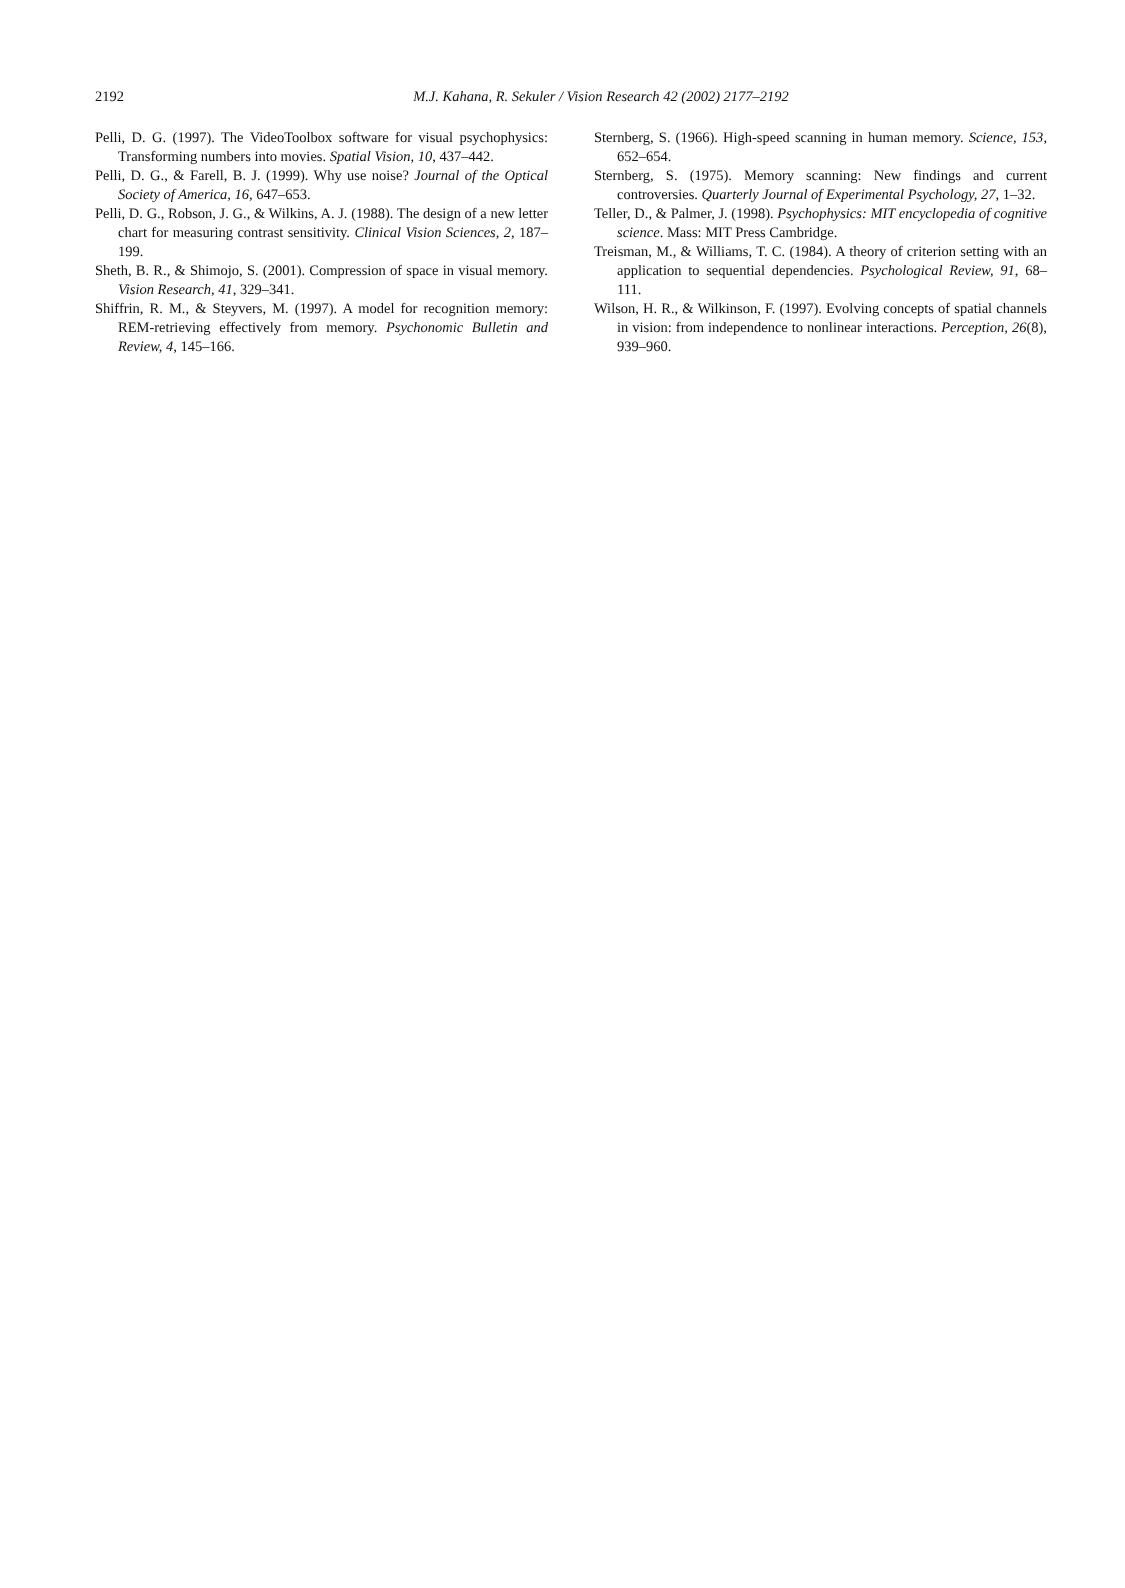2192
M.J. Kahana, R. Sekuler / Vision Research 42 (2002) 2177–2192
Pelli, D. G. (1997). The VideoToolbox software for visual psychophysics: Transforming numbers into movies. Spatial Vision, 10, 437–442.
Pelli, D. G., & Farell, B. J. (1999). Why use noise? Journal of the Optical Society of America, 16, 647–653.
Pelli, D. G., Robson, J. G., & Wilkins, A. J. (1988). The design of a new letter chart for measuring contrast sensitivity. Clinical Vision Sciences, 2, 187–199.
Sheth, B. R., & Shimojo, S. (2001). Compression of space in visual memory. Vision Research, 41, 329–341.
Shiffrin, R. M., & Steyvers, M. (1997). A model for recognition memory: REM-retrieving effectively from memory. Psychonomic Bulletin and Review, 4, 145–166.
Sternberg, S. (1966). High-speed scanning in human memory. Science, 153, 652–654.
Sternberg, S. (1975). Memory scanning: New findings and current controversies. Quarterly Journal of Experimental Psychology, 27, 1–32.
Teller, D., & Palmer, J. (1998). Psychophysics: MIT encyclopedia of cognitive science. Mass: MIT Press Cambridge.
Treisman, M., & Williams, T. C. (1984). A theory of criterion setting with an application to sequential dependencies. Psychological Review, 91, 68–111.
Wilson, H. R., & Wilkinson, F. (1997). Evolving concepts of spatial channels in vision: from independence to nonlinear interactions. Perception, 26(8), 939–960.